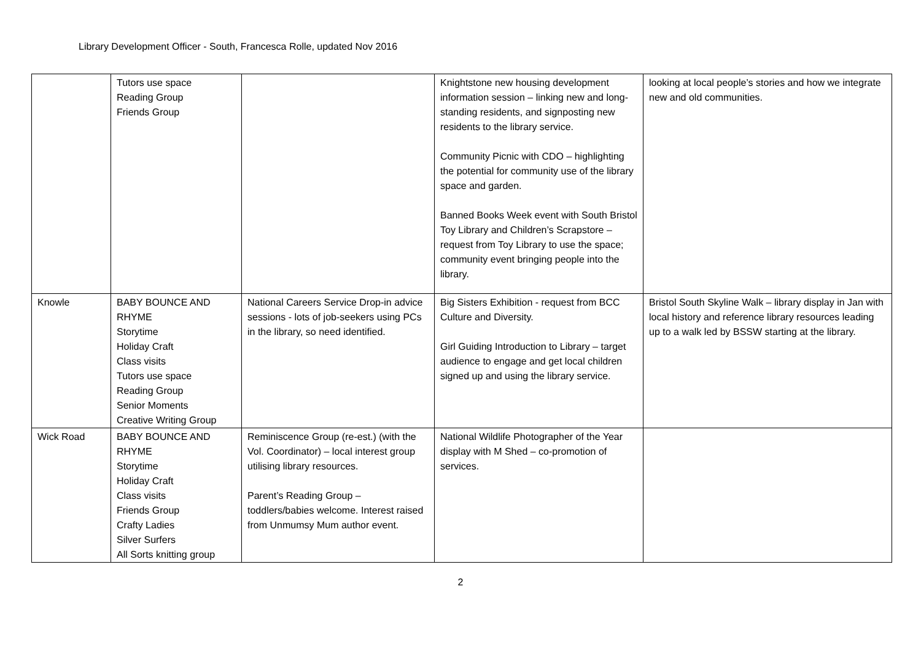Library Development Officer - South, Francesca Rolle, updated Nov 2016
| | Tutors use space Reading Group Friends Group | | Knightstone new housing development information session – linking new and long-standing residents, and signposting new residents to the library service. Community Picnic with CDO – highlighting the potential for community use of the library space and garden. Banned Books Week event with South Bristol Toy Library and Children’s Scrapstore – request from Toy Library to use the space; community event bringing people into the library. | looking at local people’s stories and how we integrate new and old communities. |
| Knowle | BABY BOUNCE AND RHYME Storytime Holiday Craft Class visits Tutors use space Reading Group Senior Moments Creative Writing Group | National Careers Service Drop-in advice sessions - lots of job-seekers using PCs in the library, so need identified. | Big Sisters Exhibition - request from BCC Culture and Diversity. Girl Guiding Introduction to Library – target audience to engage and get local children signed up and using the library service. | Bristol South Skyline Walk – library display in Jan with local history and reference library resources leading up to a walk led by BSSW starting at the library. |
| Wick Road | BABY BOUNCE AND RHYME Storytime Holiday Craft Class visits Friends Group Crafty Ladies Silver Surfers All Sorts knitting group | Reminiscence Group (re-est.) (with the Vol. Coordinator) – local interest group utilising library resources. Parent’s Reading Group – toddlers/babies welcome. Interest raised from Unmumsy Mum author event. | National Wildlife Photographer of the Year display with M Shed – co-promotion of services. | |
2